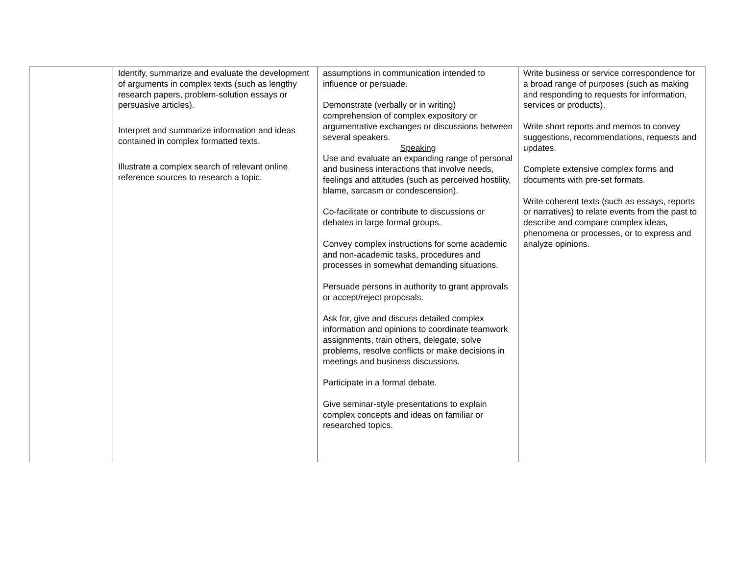| | Identify, summarize and evaluate the development of arguments in complex texts (such as lengthy research papers, problem-solution essays or persuasive articles). Interpret and summarize information and ideas contained in complex formatted texts. Illustrate a complex search of relevant online reference sources to research a topic. | assumptions in communication intended to influence or persuade. Demonstrate (verbally or in writing) comprehension of complex expository or argumentative exchanges or discussions between several speakers. Speaking Use and evaluate an expanding range of personal and business interactions that involve needs, feelings and attitudes (such as perceived hostility, blame, sarcasm or condescension). Co-facilitate or contribute to discussions or debates in large formal groups. Convey complex instructions for some academic and non-academic tasks, procedures and processes in somewhat demanding situations. Persuade persons in authority to grant approvals or accept/reject proposals. Ask for, give and discuss detailed complex information and opinions to coordinate teamwork assignments, train others, delegate, solve problems, resolve conflicts or make decisions in meetings and business discussions. Participate in a formal debate. Give seminar-style presentations to explain complex concepts and ideas on familiar or researched topics. | Write business or service correspondence for a broad range of purposes (such as making and responding to requests for information, services or products). Write short reports and memos to convey suggestions, recommendations, requests and updates. Complete extensive complex forms and documents with pre-set formats. Write coherent texts (such as essays, reports or narratives) to relate events from the past to describe and compare complex ideas, phenomena or processes, or to express and analyze opinions. |